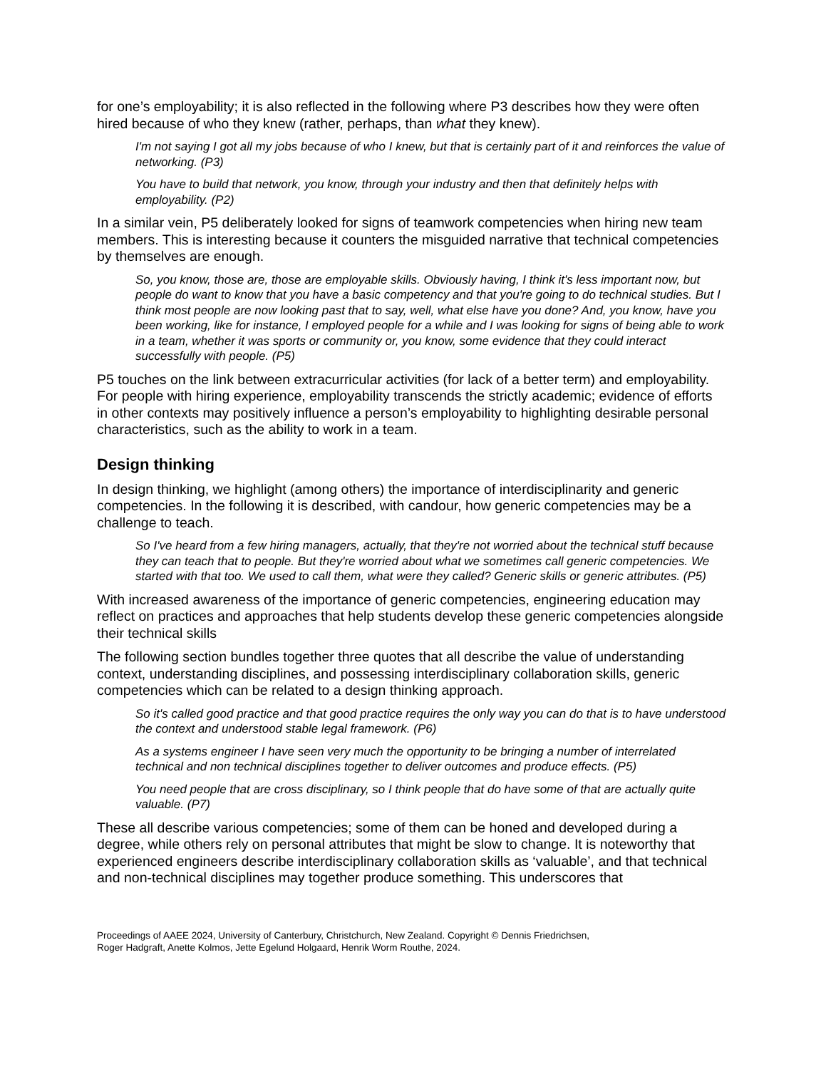for one’s employability; it is also reflected in the following where P3 describes how they were often hired because of who they knew (rather, perhaps, than what they knew).
I'm not saying I got all my jobs because of who I knew, but that is certainly part of it and reinforces the value of networking. (P3)
You have to build that network, you know, through your industry and then that definitely helps with employability. (P2)
In a similar vein, P5 deliberately looked for signs of teamwork competencies when hiring new team members. This is interesting because it counters the misguided narrative that technical competencies by themselves are enough.
So, you know, those are, those are employable skills. Obviously having, I think it's less important now, but people do want to know that you have a basic competency and that you're going to do technical studies. But I think most people are now looking past that to say, well, what else have you done? And, you know, have you been working, like for instance, I employed people for a while and I was looking for signs of being able to work in a team, whether it was sports or community or, you know, some evidence that they could interact successfully with people. (P5)
P5 touches on the link between extracurricular activities (for lack of a better term) and employability. For people with hiring experience, employability transcends the strictly academic; evidence of efforts in other contexts may positively influence a person’s employability to highlighting desirable personal characteristics, such as the ability to work in a team.
Design thinking
In design thinking, we highlight (among others) the importance of interdisciplinarity and generic competencies. In the following it is described, with candour, how generic competencies may be a challenge to teach.
So I've heard from a few hiring managers, actually, that they're not worried about the technical stuff because they can teach that to people. But they're worried about what we sometimes call generic competencies. We started with that too. We used to call them, what were they called? Generic skills or generic attributes. (P5)
With increased awareness of the importance of generic competencies, engineering education may reflect on practices and approaches that help students develop these generic competencies alongside their technical skills
The following section bundles together three quotes that all describe the value of understanding context, understanding disciplines, and possessing interdisciplinary collaboration skills, generic competencies which can be related to a design thinking approach.
So it's called good practice and that good practice requires the only way you can do that is to have understood the context and understood stable legal framework. (P6)
As a systems engineer I have seen very much the opportunity to be bringing a number of interrelated technical and non technical disciplines together to deliver outcomes and produce effects. (P5)
You need people that are cross disciplinary, so I think people that do have some of that are actually quite valuable. (P7)
These all describe various competencies; some of them can be honed and developed during a degree, while others rely on personal attributes that might be slow to change. It is noteworthy that experienced engineers describe interdisciplinary collaboration skills as ‘valuable’, and that technical and non-technical disciplines may together produce something. This underscores that
Proceedings of AAEE 2024, University of Canterbury, Christchurch, New Zealand. Copyright © Dennis Friedrichsen,
Roger Hadgraft, Anette Kolmos, Jette Egelund Holgaard, Henrik Worm Routhe, 2024.